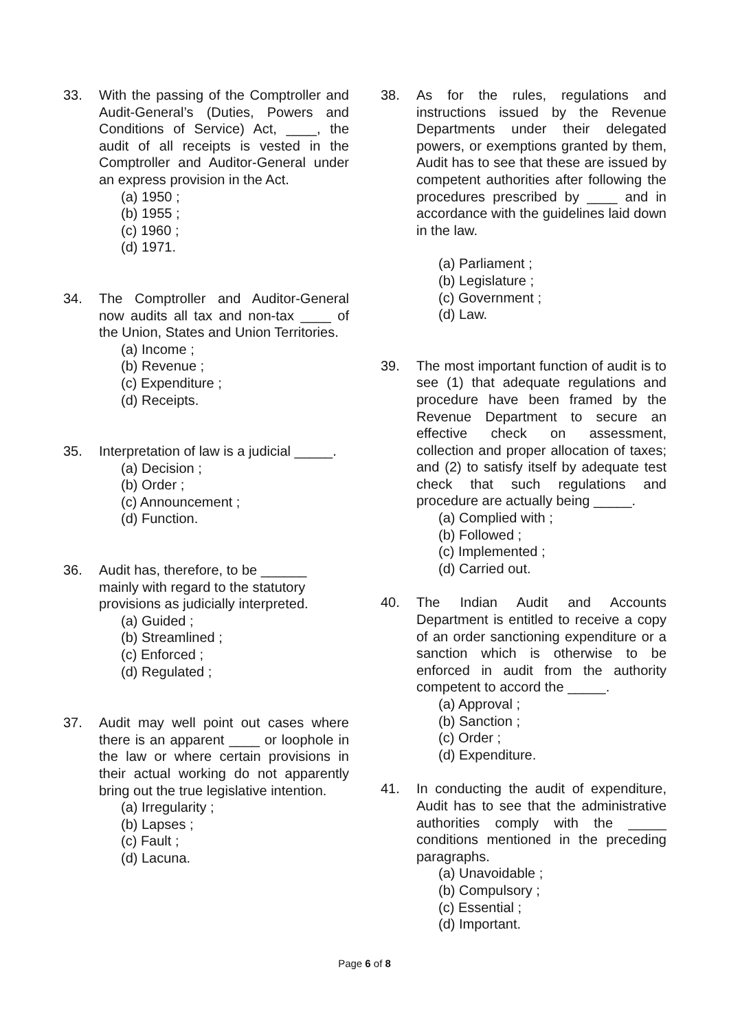33. With the passing of the Comptroller and Audit-General’s (Duties, Powers and Conditions of Service) Act, ____, the audit of all receipts is vested in the Comptroller and Auditor-General under an express provision in the Act.
(a) 1950 ;
(b) 1955 ;
(c) 1960 ;
(d) 1971.
34. The Comptroller and Auditor-General now audits all tax and non-tax ____ of the Union, States and Union Territories.
(a) Income ;
(b) Revenue ;
(c) Expenditure ;
(d) Receipts.
35. Interpretation of law is a judicial _____.
(a) Decision ;
(b) Order ;
(c) Announcement ;
(d) Function.
36. Audit has, therefore, to be ______ mainly with regard to the statutory provisions as judicially interpreted.
(a) Guided ;
(b) Streamlined ;
(c) Enforced ;
(d) Regulated ;
37. Audit may well point out cases where there is an apparent ____ or loophole in the law or where certain provisions in their actual working do not apparently bring out the true legislative intention.
(a) Irregularity ;
(b) Lapses ;
(c) Fault ;
(d) Lacuna.
38. As for the rules, regulations and instructions issued by the Revenue Departments under their delegated powers, or exemptions granted by them, Audit has to see that these are issued by competent authorities after following the procedures prescribed by ____ and in accordance with the guidelines laid down in the law.
(a) Parliament ;
(b) Legislature ;
(c) Government ;
(d) Law.
39. The most important function of audit is to see (1) that adequate regulations and procedure have been framed by the Revenue Department to secure an effective check on assessment, collection and proper allocation of taxes; and (2) to satisfy itself by adequate test check that such regulations and procedure are actually being _____.
(a) Complied with ;
(b) Followed ;
(c) Implemented ;
(d) Carried out.
40. The Indian Audit and Accounts Department is entitled to receive a copy of an order sanctioning expenditure or a sanction which is otherwise to be enforced in audit from the authority competent to accord the _____.
(a) Approval ;
(b) Sanction ;
(c) Order ;
(d) Expenditure.
41. In conducting the audit of expenditure, Audit has to see that the administrative authorities comply with the _____ conditions mentioned in the preceding paragraphs.
(a) Unavoidable ;
(b) Compulsory ;
(c) Essential ;
(d) Important.
Page 6 of 8